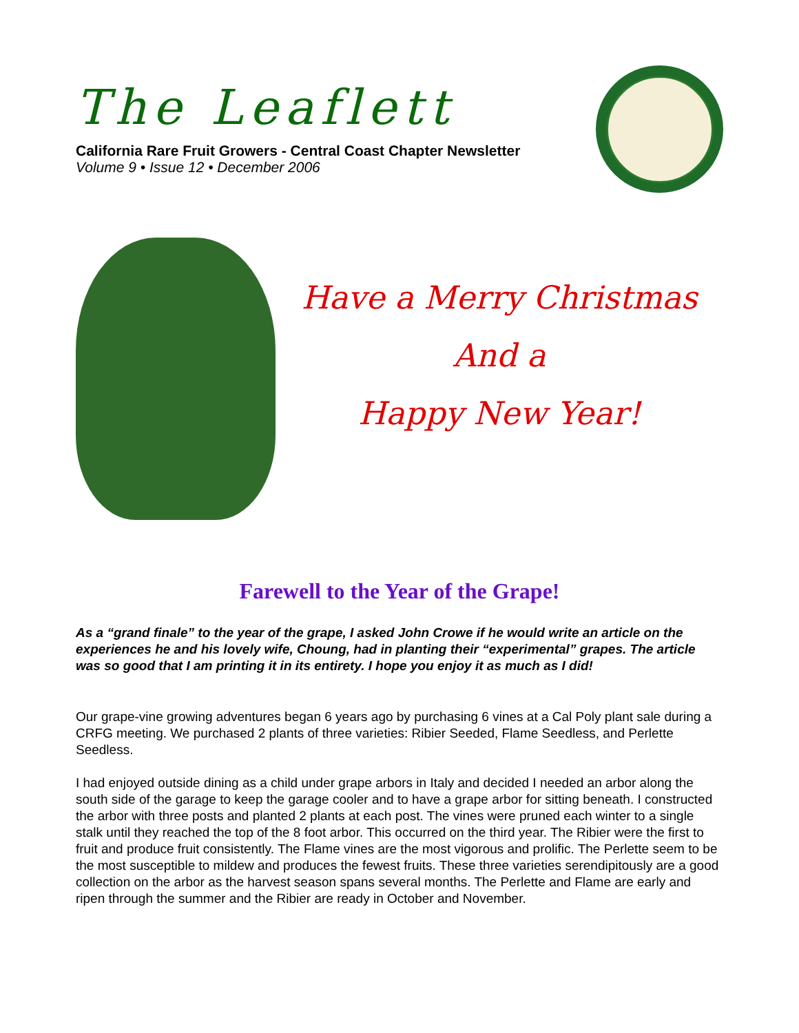The Leaflett
California Rare Fruit Growers - Central Coast Chapter Newsletter
Volume 9 • Issue 12 • December 2006
Have a Merry Christmas
And a
Happy New Year!
Farewell to the Year of the Grape!
As a “grand finale” to the year of the grape, I asked John Crowe if he would write an article on the experiences he and his lovely wife, Choung, had in planting their “experimental” grapes. The article was so good that I am printing it in its entirety. I hope you enjoy it as much as I did!
Our grape-vine growing adventures began 6 years ago by purchasing 6 vines at a Cal Poly plant sale during a CRFG meeting. We purchased 2 plants of three varieties: Ribier Seeded, Flame Seedless, and Perlette Seedless.
I had enjoyed outside dining as a child under grape arbors in Italy and decided I needed an arbor along the south side of the garage to keep the garage cooler and to have a grape arbor for sitting beneath. I constructed the arbor with three posts and planted 2 plants at each post. The vines were pruned each winter to a single stalk until they reached the top of the 8 foot arbor. This occurred on the third year. The Ribier were the first to fruit and produce fruit consistently. The Flame vines are the most vigorous and prolific. The Perlette seem to be the most susceptible to mildew and produces the fewest fruits. These three varieties serendipitously are a good collection on the arbor as the harvest season spans several months. The Perlette and Flame are early and ripen through the summer and the Ribier are ready in October and November.